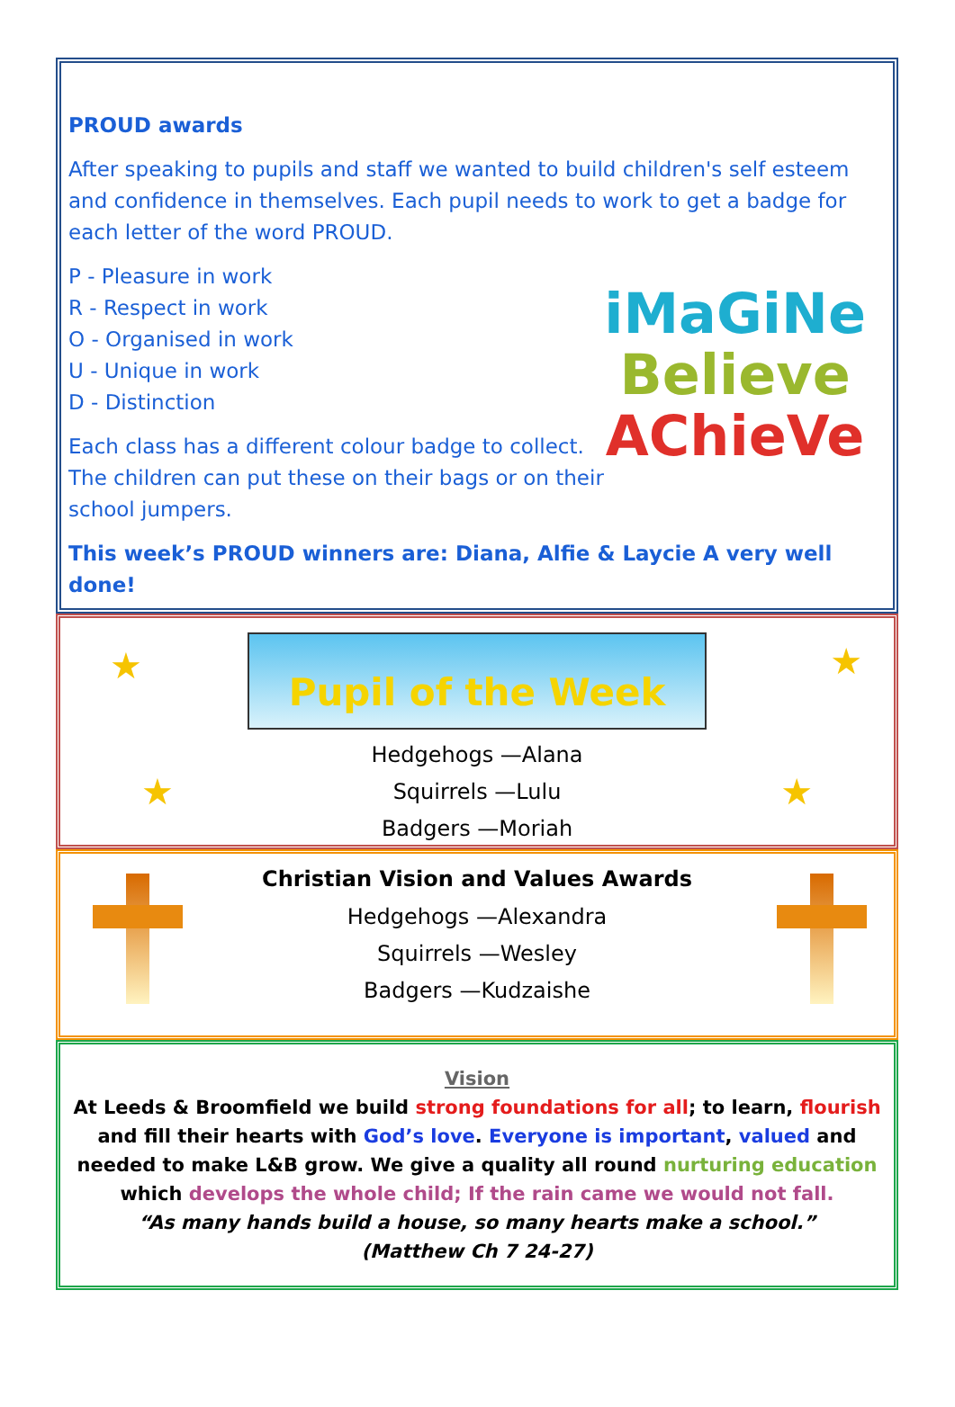PROUD awards
After speaking to pupils and staff we wanted to build children's self esteem and confidence in themselves. Each pupil needs to work to get a badge for each letter of the word PROUD.
P - Pleasure in work
R - Respect in work
O - Organised in work
U - Unique in work
D - Distinction
Each class has a different colour badge to collect.
The children can put these on their bags or on their
school jumpers.
This week’s PROUD winners are: Diana, Alfie & Laycie A very well done!
iMaGiNe
Believe
AChieVe
★ ★
★ ★
Pupil of the Week
Hedgehogs —Alana
Squirrels —Lulu
Badgers —Moriah
Christian Vision and Values Awards
Hedgehogs —Alexandra
Squirrels —Wesley
Badgers —Kudzaishe
Vision
At Leeds & Broomfield we build strong foundations for all; to learn, flourish and fill their hearts with God’s love. Everyone is important, valued and needed to make L&B grow. We give a quality all round nurturing education which develops the whole child; If the rain came we would not fall.
“As many hands build a house, so many hearts make a school.”
(Matthew Ch 7 24-27)